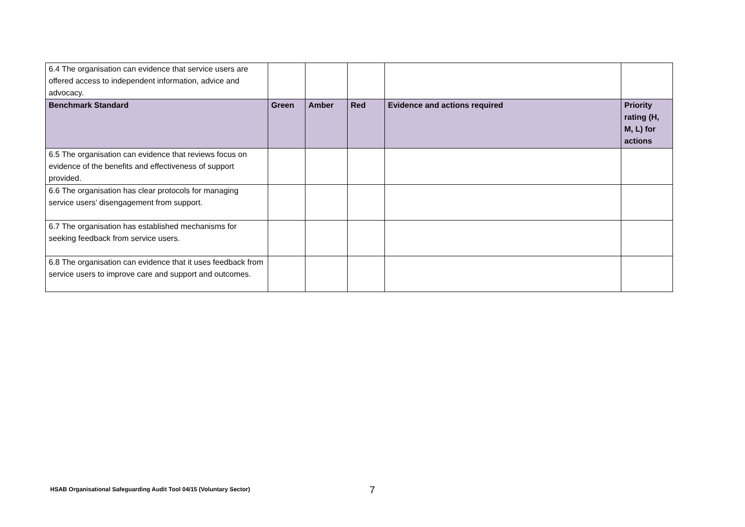| 6.4 The organisation can evidence that service users are offered access to independent information, advice and advocacy. | | | | | |
| Benchmark Standard | Green | Amber | Red | Evidence and actions required | Priority rating (H, M, L) for actions |
| 6.5 The organisation can evidence that reviews focus on evidence of the benefits and effectiveness of support provided. | | | | | |
| 6.6 The organisation has clear protocols for managing service users’ disengagement from support. | | | | | |
| 6.7 The organisation has established mechanisms for seeking feedback from service users. | | | | | |
| 6.8 The organisation can evidence that it uses feedback from service users to improve care and support and outcomes. | | | | | |
HSAB Organisational Safeguarding Audit Tool 04/15 (Voluntary Sector)
7